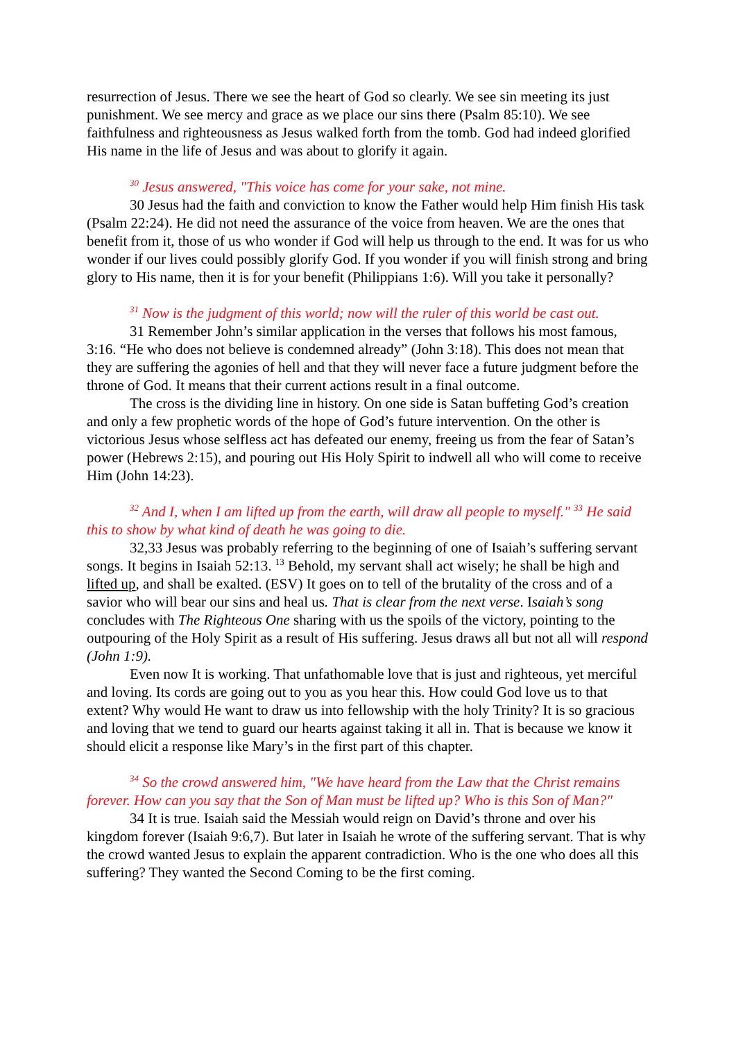resurrection of Jesus. There we see the heart of God so clearly. We see sin meeting its just punishment. We see mercy and grace as we place our sins there (Psalm 85:10). We see faithfulness and righteousness as Jesus walked forth from the tomb. God had indeed glorified His name in the life of Jesus and was about to glorify it again.
<sup>30</sup> Jesus answered, "This voice has come for your sake, not mine.
30 Jesus had the faith and conviction to know the Father would help Him finish His task (Psalm 22:24). He did not need the assurance of the voice from heaven. We are the ones that benefit from it, those of us who wonder if God will help us through to the end. It was for us who wonder if our lives could possibly glorify God. If you wonder if you will finish strong and bring glory to His name, then it is for your benefit (Philippians 1:6). Will you take it personally?
<sup>31</sup> Now is the judgment of this world; now will the ruler of this world be cast out.
31 Remember John’s similar application in the verses that follows his most famous, 3:16. “He who does not believe is condemned already” (John 3:18). This does not mean that they are suffering the agonies of hell and that they will never face a future judgment before the throne of God. It means that their current actions result in a final outcome.
The cross is the dividing line in history. On one side is Satan buffeting God’s creation and only a few prophetic words of the hope of God’s future intervention. On the other is victorious Jesus whose selfless act has defeated our enemy, freeing us from the fear of Satan’s power (Hebrews 2:15), and pouring out His Holy Spirit to indwell all who will come to receive Him (John 14:23).
<sup>32</sup> And I, when I am lifted up from the earth, will draw all people to myself." <sup>33</sup> He said this to show by what kind of death he was going to die.
32,33 Jesus was probably referring to the beginning of one of Isaiah’s suffering servant songs. It begins in Isaiah 52:13. <sup>13</sup> Behold, my servant shall act wisely; he shall be high and lifted up, and shall be exalted. (ESV) It goes on to tell of the brutality of the cross and of a savior who will bear our sins and heal us. That is clear from the next verse. Isaiah’s song concludes with The Righteous One sharing with us the spoils of the victory, pointing to the outpouring of the Holy Spirit as a result of His suffering. Jesus draws all but not all will respond (John 1:9).
Even now It is working. That unfathomable love that is just and righteous, yet merciful and loving. Its cords are going out to you as you hear this. How could God love us to that extent? Why would He want to draw us into fellowship with the holy Trinity? It is so gracious and loving that we tend to guard our hearts against taking it all in. That is because we know it should elicit a response like Mary’s in the first part of this chapter.
<sup>34</sup> So the crowd answered him, "We have heard from the Law that the Christ remains forever. How can you say that the Son of Man must be lifted up? Who is this Son of Man?"
34 It is true. Isaiah said the Messiah would reign on David’s throne and over his kingdom forever (Isaiah 9:6,7). But later in Isaiah he wrote of the suffering servant. That is why the crowd wanted Jesus to explain the apparent contradiction. Who is the one who does all this suffering? They wanted the Second Coming to be the first coming.